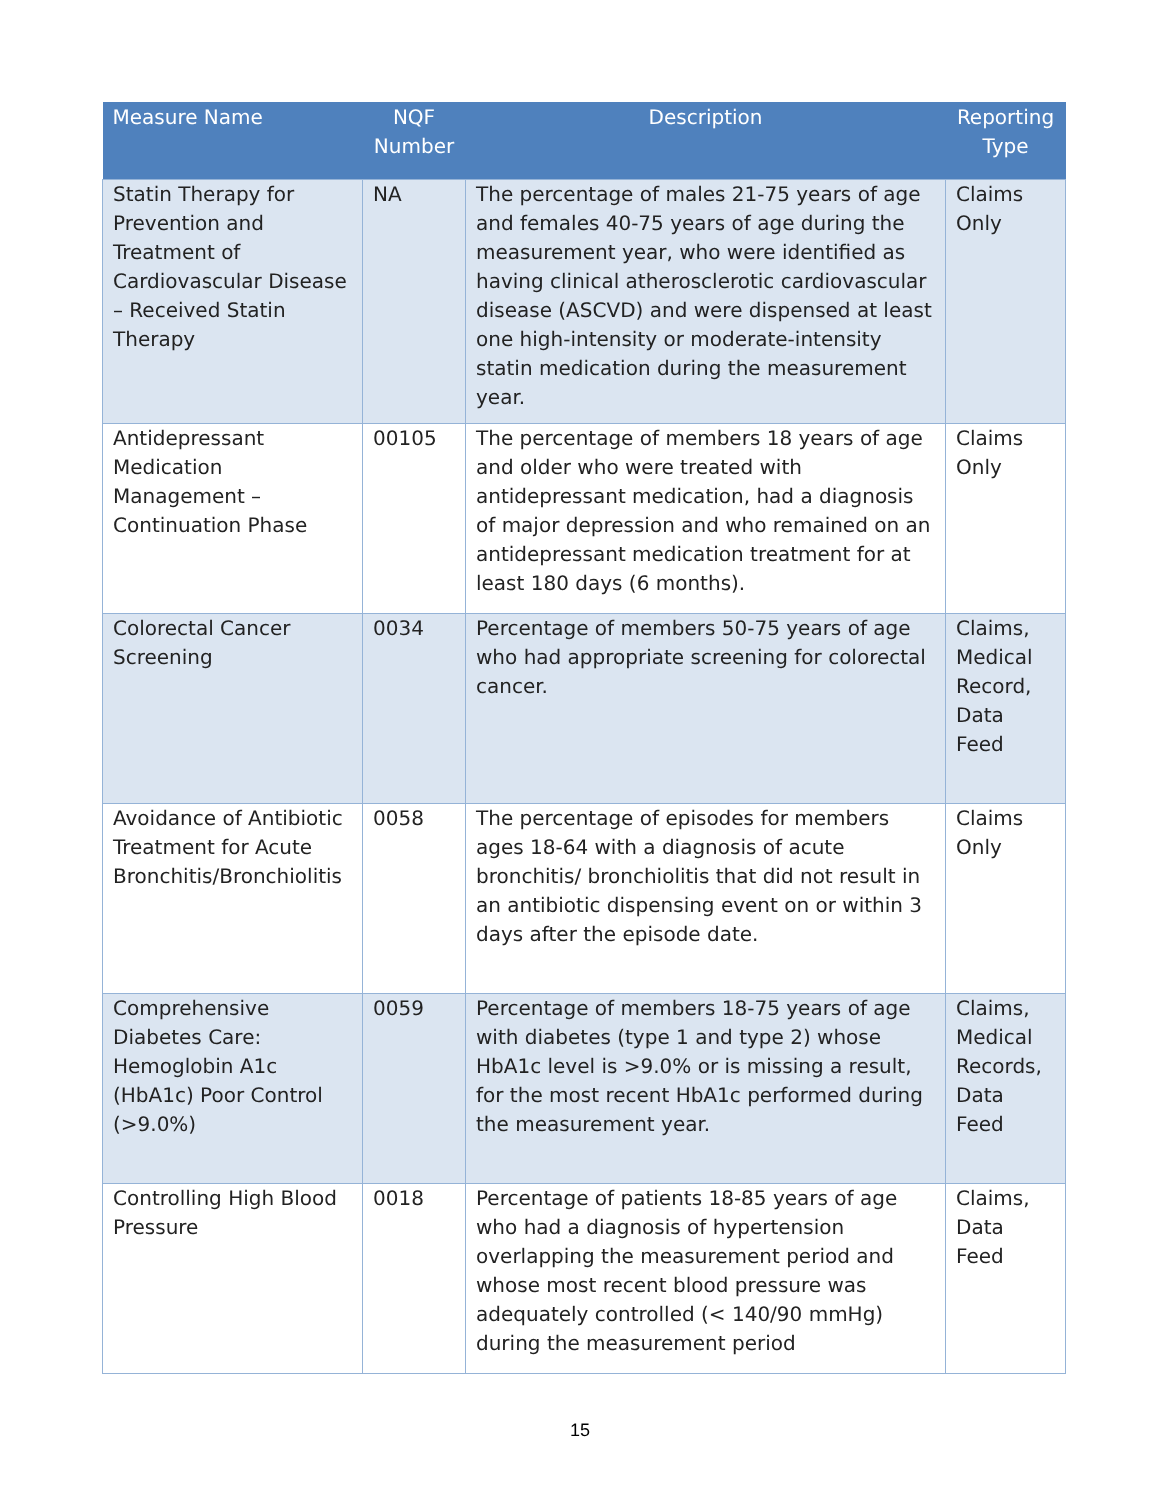| Measure Name | NQF Number | Description | Reporting Type |
| --- | --- | --- | --- |
| Statin Therapy for Prevention and Treatment of Cardiovascular Disease – Received Statin Therapy | NA | The percentage of males 21-75 years of age and females 40-75 years of age during the measurement year, who were identified as having clinical atherosclerotic cardiovascular disease (ASCVD) and were dispensed at least one high-intensity or moderate-intensity statin medication during the measurement year. | Claims Only |
| Antidepressant Medication Management – Continuation Phase | 00105 | The percentage of members 18 years of age and older who were treated with antidepressant medication, had a diagnosis of major depression and who remained on an antidepressant medication treatment for at least 180 days (6 months). | Claims Only |
| Colorectal Cancer Screening | 0034 | Percentage of members 50-75 years of age who had appropriate screening for colorectal cancer. | Claims, Medical Record, Data Feed |
| Avoidance of Antibiotic Treatment for Acute Bronchitis/Bronchiolitis | 0058 | The percentage of episodes for members ages 18-64 with a diagnosis of acute bronchitis/ bronchiolitis that did not result in an antibiotic dispensing event on or within 3 days after the episode date. | Claims Only |
| Comprehensive Diabetes Care: Hemoglobin A1c (HbA1c) Poor Control (>9.0%) | 0059 | Percentage of members 18-75 years of age with diabetes (type 1 and type 2) whose HbA1c level is >9.0% or is missing a result, for the most recent HbA1c performed during the measurement year. | Claims, Medical Records, Data Feed |
| Controlling High Blood Pressure | 0018 | Percentage of patients 18-85 years of age who had a diagnosis of hypertension overlapping the measurement period and whose most recent blood pressure was adequately controlled (< 140/90 mmHg) during the measurement period | Claims, Data Feed |
15